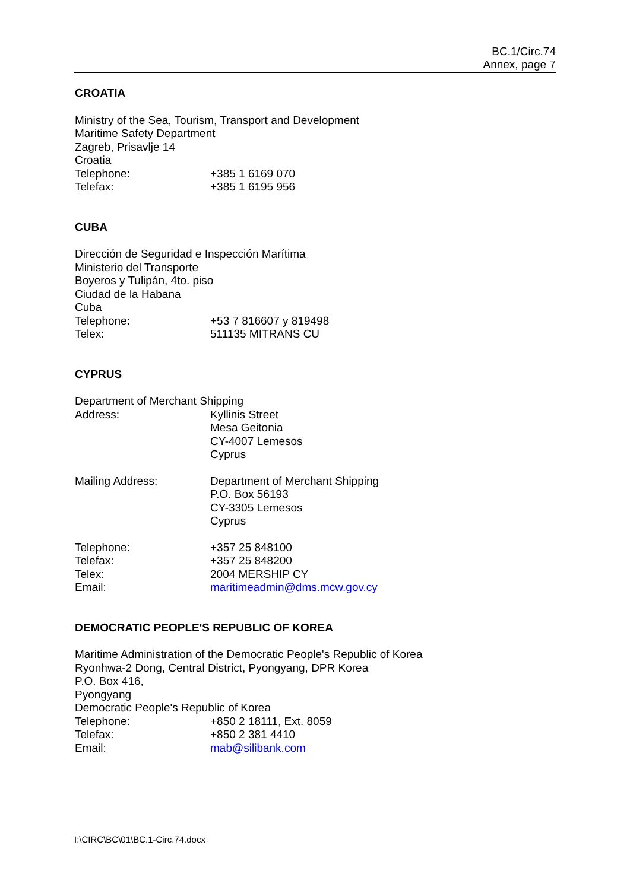BC.1/Circ.74
Annex, page 7
CROATIA
Ministry of the Sea, Tourism, Transport and Development
Maritime Safety Department
Zagreb, Prisavlje 14
Croatia
Telephone: +385 1 6169 070
Telefax: +385 1 6195 956
CUBA
Dirección de Seguridad e Inspección Marítima
Ministerio del Transporte
Boyeros y Tulipán, 4to. piso
Ciudad de la Habana
Cuba
Telephone: +53 7 816607 y 819498
Telex: 511135 MITRANS CU
CYPRUS
Department of Merchant Shipping
Address: Kyllinis Street
Mesa Geitonia
CY-4007 Lemesos
Cyprus
Mailing Address: Department of Merchant Shipping
P.O. Box 56193
CY-3305 Lemesos
Cyprus
Telephone: +357 25 848100
Telefax: +357 25 848200
Telex: 2004 MERSHIP CY
Email: maritimeadmin@dms.mcw.gov.cy
DEMOCRATIC PEOPLE'S REPUBLIC OF KOREA
Maritime Administration of the Democratic People's Republic of Korea
Ryonhwa-2 Dong, Central District, Pyongyang, DPR Korea
P.O. Box 416,
Pyongyang
Democratic People's Republic of Korea
Telephone: +850 2 18111, Ext. 8059
Telefax: +850 2 381 4410
Email: mab@silibank.com
I:\CIRC\BC\01\BC.1-Circ.74.docx